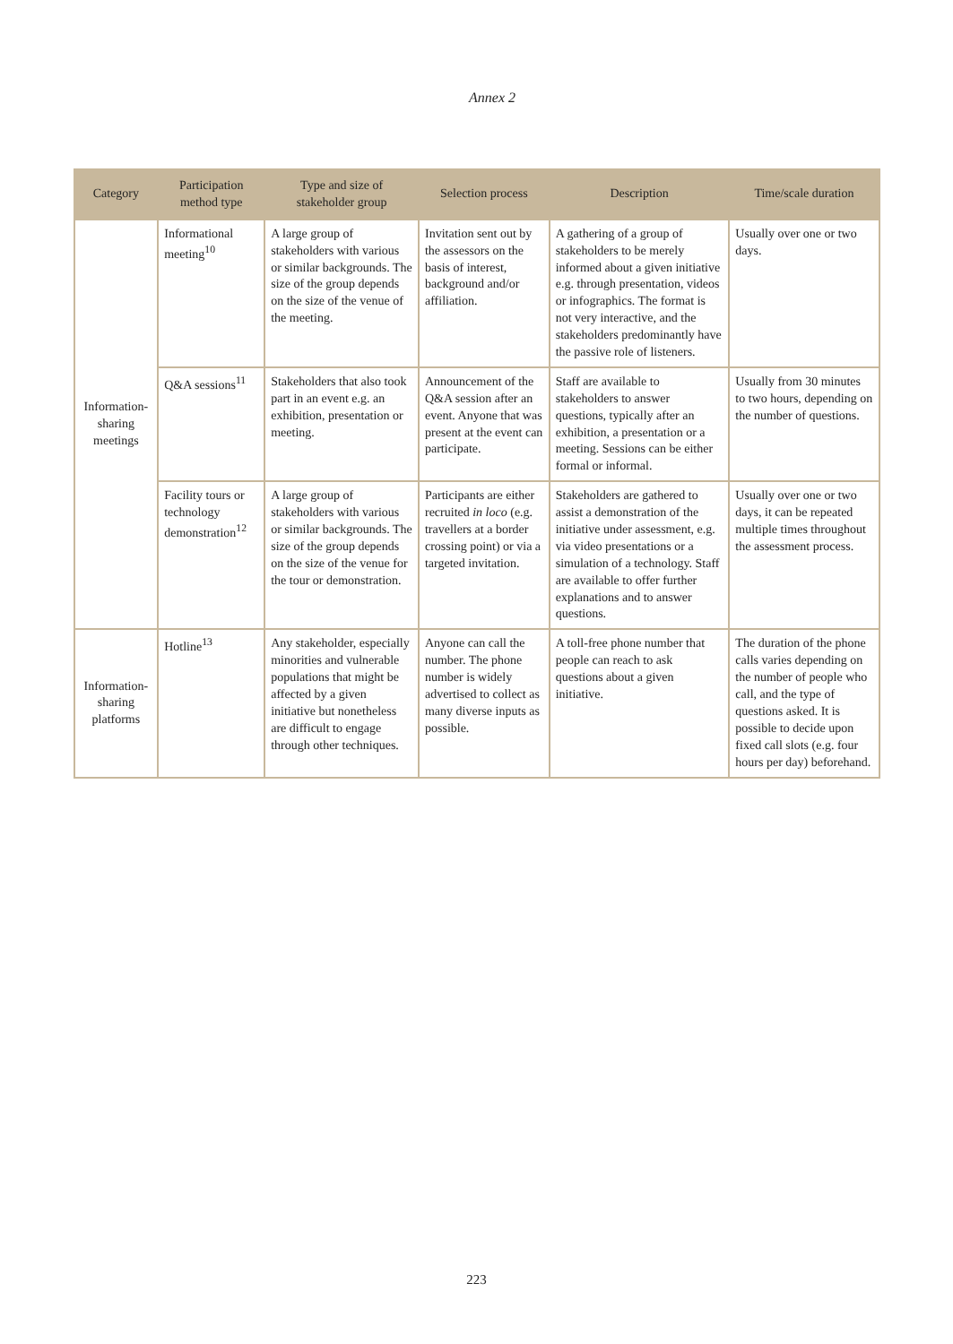Annex 2
| Category | Participation method type | Type and size of stakeholder group | Selection process | Description | Time/scale duration |
| --- | --- | --- | --- | --- | --- |
| Information-sharing meetings | Informational meeting<sup>10</sup> | A large group of stakeholders with various or similar backgrounds. The size of the group depends on the size of the venue of the meeting. | Invitation sent out by the assessors on the basis of interest, background and/or affiliation. | A gathering of a group of stakeholders to be merely informed about a given initiative e.g. through presentation, videos or infographics. The format is not very interactive, and the stakeholders predominantly have the passive role of listeners. | Usually over one or two days. |
| | Q&A sessions<sup>11</sup> | Stakeholders that also took part in an event e.g. an exhibition, presentation or meeting. | Announcement of the Q&A session after an event. Anyone that was present at the event can participate. | Staff are available to stakeholders to answer questions, typically after an exhibition, a presentation or a meeting. Sessions can be either formal or informal. | Usually from 30 minutes to two hours, depending on the number of questions. |
| | Facility tours or technology demonstration<sup>12</sup> | A large group of stakeholders with various or similar backgrounds. The size of the group depends on the size of the venue for the tour or demonstration. | Participants are either recruited in loco (e.g. travellers at a border crossing point) or via a targeted invitation. | Stakeholders are gathered to assist a demonstration of the initiative under assessment, e.g. via video presentations or a simulation of a technology. Staff are available to offer further explanations and to answer questions. | Usually over one or two days, it can be repeated multiple times throughout the assessment process. |
| Information-sharing platforms | Hotline<sup>13</sup> | Any stakeholder, especially minorities and vulnerable populations that might be affected by a given initiative but nonetheless are difficult to engage through other techniques. | Anyone can call the number. The phone number is widely advertised to collect as many diverse inputs as possible. | A toll-free phone number that people can reach to ask questions about a given initiative. | The duration of the phone calls varies depending on the number of people who call, and the type of questions asked. It is possible to decide upon fixed call slots (e.g. four hours per day) beforehand. |
223